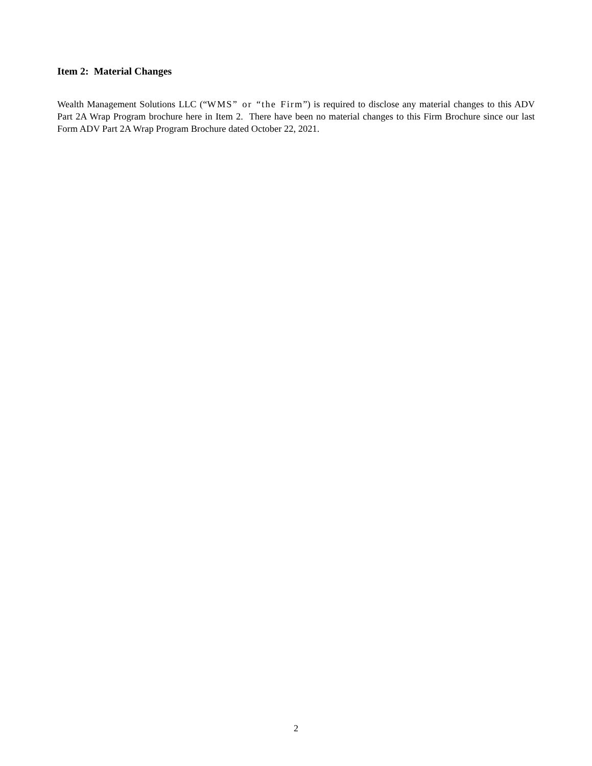Item 2: Material Changes
Wealth Management Solutions LLC (“WMS” or “the Firm”) is required to disclose any material changes to this ADV Part 2A Wrap Program brochure here in Item 2. There have been no material changes to this Firm Brochure since our last Form ADV Part 2A Wrap Program Brochure dated October 22, 2021.
2